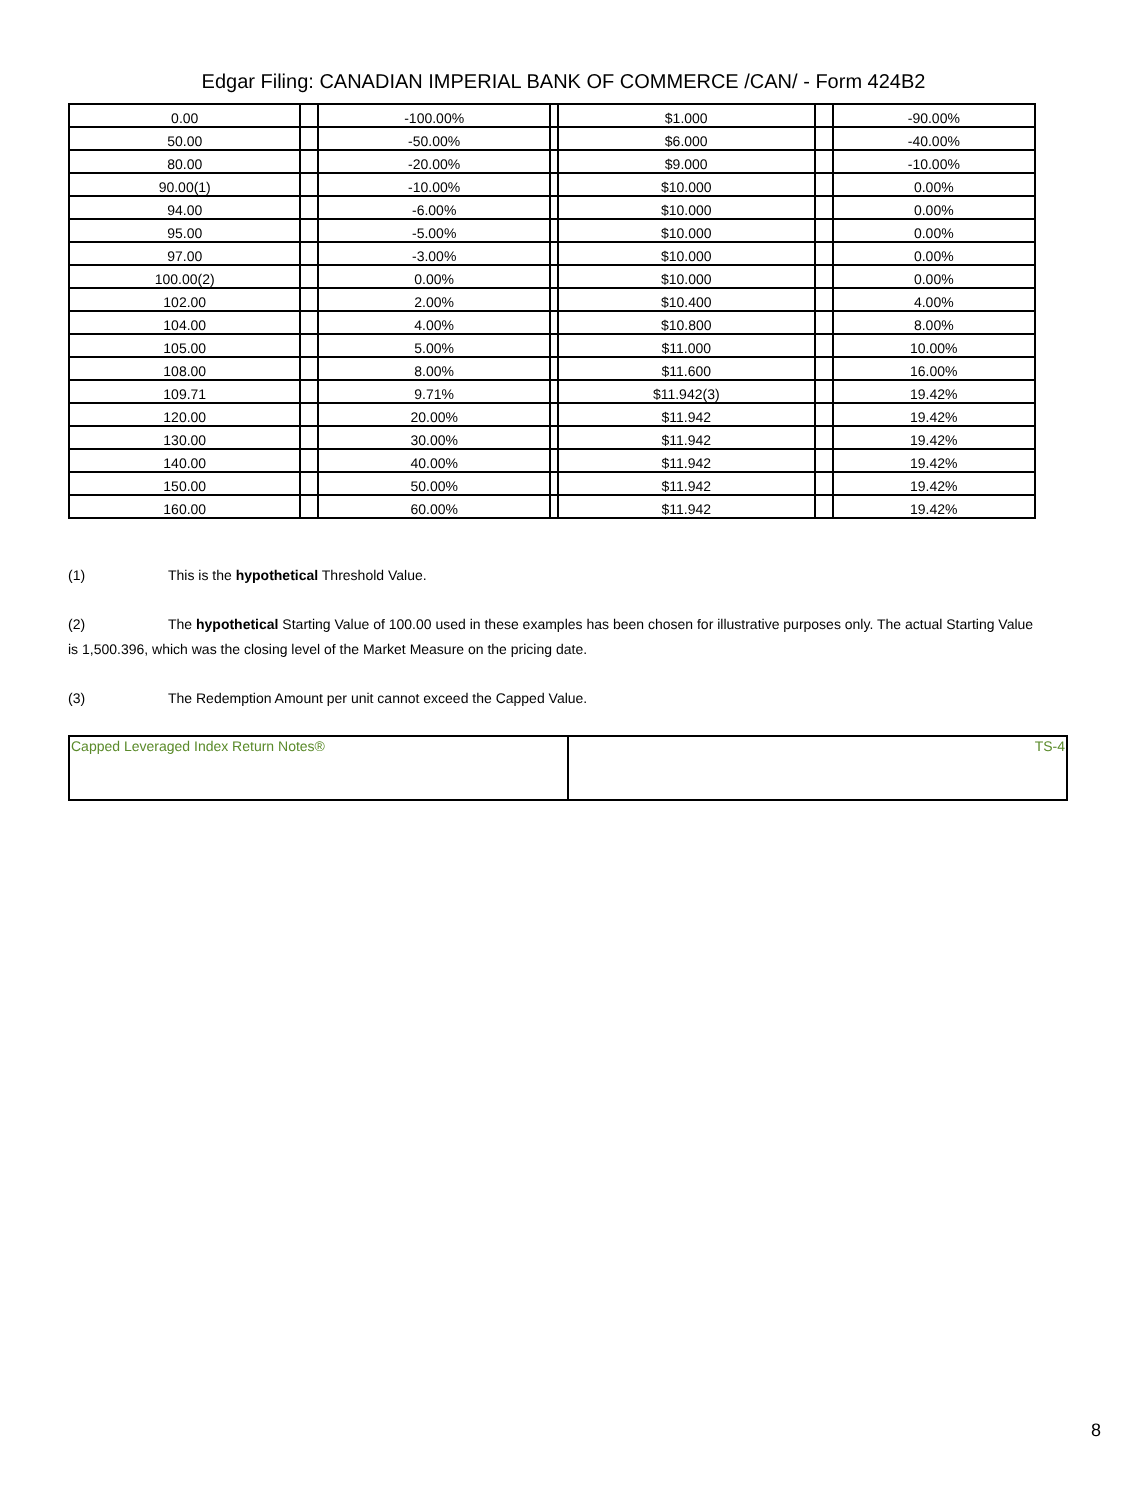Edgar Filing: CANADIAN IMPERIAL BANK OF COMMERCE /CAN/ - Form 424B2
| 0.00 | | -100.00% | | $1.000 | | -90.00% |
| 50.00 | | -50.00% | | $6.000 | | -40.00% |
| 80.00 | | -20.00% | | $9.000 | | -10.00% |
| 90.00(1) | | -10.00% | | $10.000 | | 0.00% |
| 94.00 | | -6.00% | | $10.000 | | 0.00% |
| 95.00 | | -5.00% | | $10.000 | | 0.00% |
| 97.00 | | -3.00% | | $10.000 | | 0.00% |
| 100.00(2) | | 0.00% | | $10.000 | | 0.00% |
| 102.00 | | 2.00% | | $10.400 | | 4.00% |
| 104.00 | | 4.00% | | $10.800 | | 8.00% |
| 105.00 | | 5.00% | | $11.000 | | 10.00% |
| 108.00 | | 8.00% | | $11.600 | | 16.00% |
| 109.71 | | 9.71% | | $11.942(3) | | 19.42% |
| 120.00 | | 20.00% | | $11.942 | | 19.42% |
| 130.00 | | 30.00% | | $11.942 | | 19.42% |
| 140.00 | | 40.00% | | $11.942 | | 19.42% |
| 150.00 | | 50.00% | | $11.942 | | 19.42% |
| 160.00 | | 60.00% | | $11.942 | | 19.42% |
(1) This is the hypothetical Threshold Value.
(2) The hypothetical Starting Value of 100.00 used in these examples has been chosen for illustrative purposes only. The actual Starting Value is 1,500.396, which was the closing level of the Market Measure on the pricing date.
(3) The Redemption Amount per unit cannot exceed the Capped Value.
| Capped Leveraged Index Return Notes® | TS-4 |
8